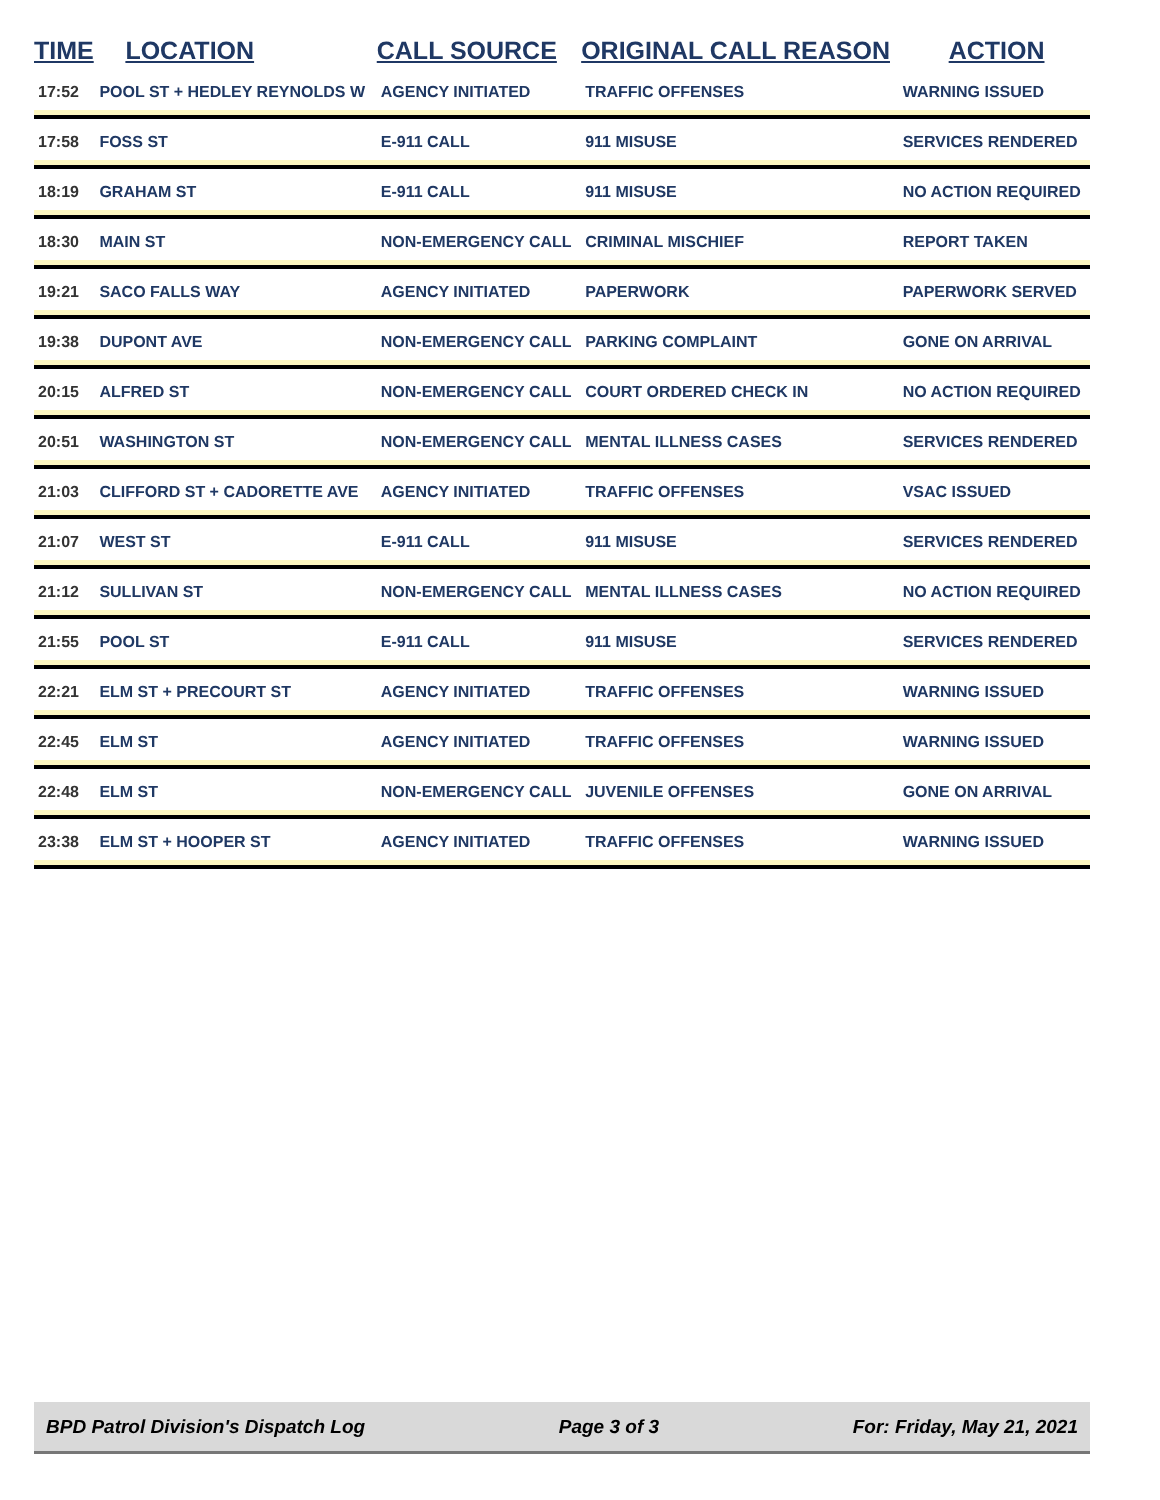| TIME | LOCATION | CALL SOURCE | ORIGINAL CALL REASON | ACTION |
| --- | --- | --- | --- | --- |
| 17:52 | POOL ST + HEDLEY REYNOLDS W | AGENCY INITIATED | TRAFFIC OFFENSES | WARNING ISSUED |
| 17:58 | FOSS ST | E-911 CALL | 911 MISUSE | SERVICES RENDERED |
| 18:19 | GRAHAM ST | E-911 CALL | 911 MISUSE | NO ACTION REQUIRED |
| 18:30 | MAIN ST | NON-EMERGENCY CALL | CRIMINAL MISCHIEF | REPORT TAKEN |
| 19:21 | SACO FALLS WAY | AGENCY INITIATED | PAPERWORK | PAPERWORK SERVED |
| 19:38 | DUPONT AVE | NON-EMERGENCY CALL | PARKING COMPLAINT | GONE ON ARRIVAL |
| 20:15 | ALFRED ST | NON-EMERGENCY CALL | COURT ORDERED CHECK IN | NO ACTION REQUIRED |
| 20:51 | WASHINGTON ST | NON-EMERGENCY CALL | MENTAL ILLNESS CASES | SERVICES RENDERED |
| 21:03 | CLIFFORD ST + CADORETTE AVE | AGENCY INITIATED | TRAFFIC OFFENSES | VSAC ISSUED |
| 21:07 | WEST ST | E-911 CALL | 911 MISUSE | SERVICES RENDERED |
| 21:12 | SULLIVAN ST | NON-EMERGENCY CALL | MENTAL ILLNESS CASES | NO ACTION REQUIRED |
| 21:55 | POOL ST | E-911 CALL | 911 MISUSE | SERVICES RENDERED |
| 22:21 | ELM ST + PRECOURT ST | AGENCY INITIATED | TRAFFIC OFFENSES | WARNING ISSUED |
| 22:45 | ELM ST | AGENCY INITIATED | TRAFFIC OFFENSES | WARNING ISSUED |
| 22:48 | ELM ST | NON-EMERGENCY CALL | JUVENILE OFFENSES | GONE ON ARRIVAL |
| 23:38 | ELM ST + HOOPER ST | AGENCY INITIATED | TRAFFIC OFFENSES | WARNING ISSUED |
BPD Patrol Division's Dispatch Log Page 3 of 3 For: Friday, May 21, 2021